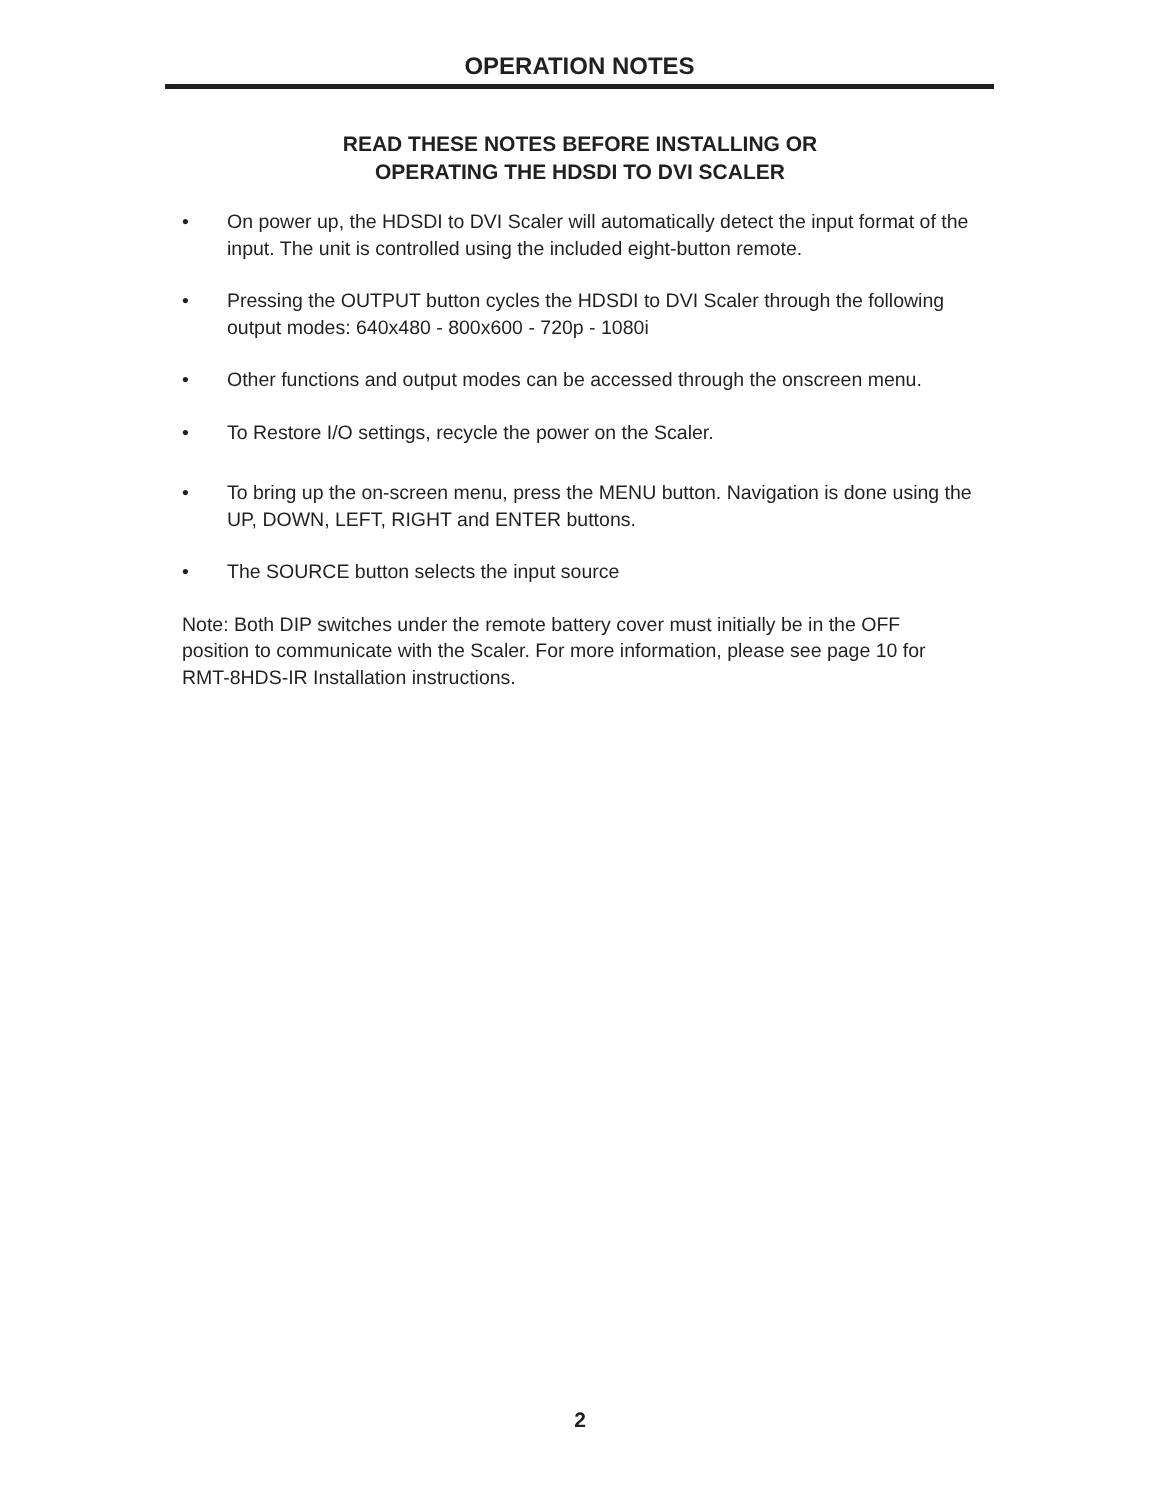OPERATION NOTES
READ THESE NOTES BEFORE INSTALLING OR
OPERATING THE HDSDI TO DVI SCALER
• On power up, the HDSDI to DVI Scaler will automatically detect the input format of the input. The unit is controlled using the included eight-button remote.
• Pressing the OUTPUT button cycles the HDSDI to DVI Scaler through the following output modes: 640x480 - 800x600 - 720p - 1080i
• Other functions and output modes can be accessed through the onscreen menu.
• To Restore I/O settings, recycle the power on the Scaler.
• To bring up the on-screen menu, press the MENU button. Navigation is done using the UP, DOWN, LEFT, RIGHT and ENTER buttons.
• The SOURCE button selects the input source
Note: Both DIP switches under the remote battery cover must initially be in the OFF position to communicate with the Scaler. For more information, please see page 10 for RMT-8HDS-IR Installation instructions.
2